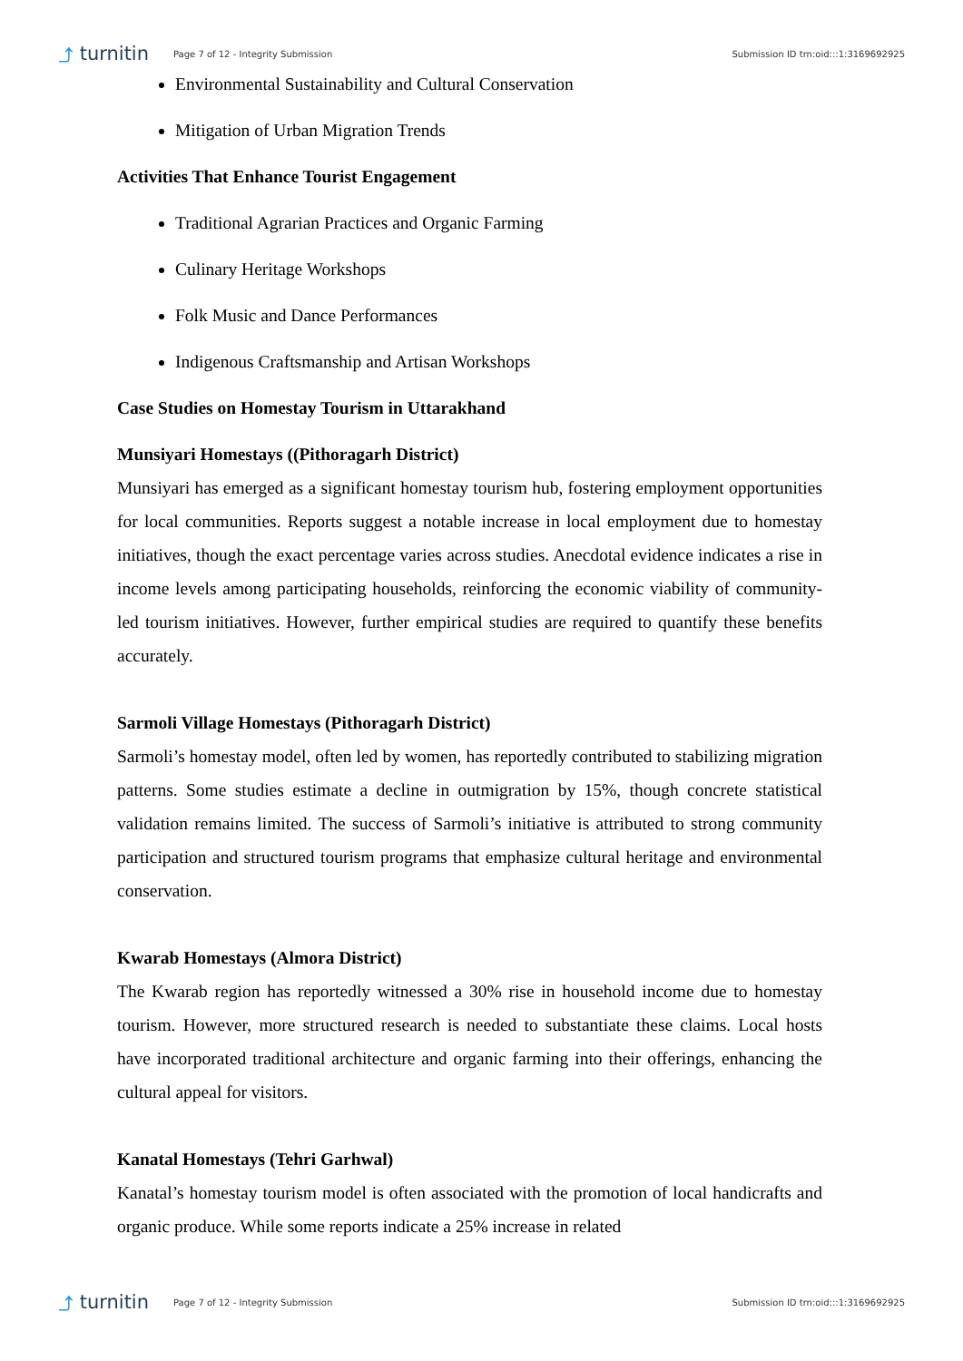⤴ turnitin
Page 7 of 12 - Integrity Submission
Submission ID trn:oid:::1:3169692925
Environmental Sustainability and Cultural Conservation
Mitigation of Urban Migration Trends
Activities That Enhance Tourist Engagement
Traditional Agrarian Practices and Organic Farming
Culinary Heritage Workshops
Folk Music and Dance Performances
Indigenous Craftsmanship and Artisan Workshops
Case Studies on Homestay Tourism in Uttarakhand
Munsiyari Homestays ((Pithoragarh District)
Munsiyari has emerged as a significant homestay tourism hub, fostering employment opportunities for local communities. Reports suggest a notable increase in local employment due to homestay initiatives, though the exact percentage varies across studies. Anecdotal evidence indicates a rise in income levels among participating households, reinforcing the economic viability of community-led tourism initiatives. However, further empirical studies are required to quantify these benefits accurately.
Sarmoli Village Homestays (Pithoragarh District)
Sarmoli’s homestay model, often led by women, has reportedly contributed to stabilizing migration patterns. Some studies estimate a decline in outmigration by 15%, though concrete statistical validation remains limited. The success of Sarmoli’s initiative is attributed to strong community participation and structured tourism programs that emphasize cultural heritage and environmental conservation.
Kwarab Homestays (Almora District)
The Kwarab region has reportedly witnessed a 30% rise in household income due to homestay tourism. However, more structured research is needed to substantiate these claims. Local hosts have incorporated traditional architecture and organic farming into their offerings, enhancing the cultural appeal for visitors.
Kanatal Homestays (Tehri Garhwal)
Kanatal’s homestay tourism model is often associated with the promotion of local handicrafts and organic produce. While some reports indicate a 25% increase in related
⤴ turnitin
Page 7 of 12 - Integrity Submission
Submission ID trn:oid:::1:3169692925